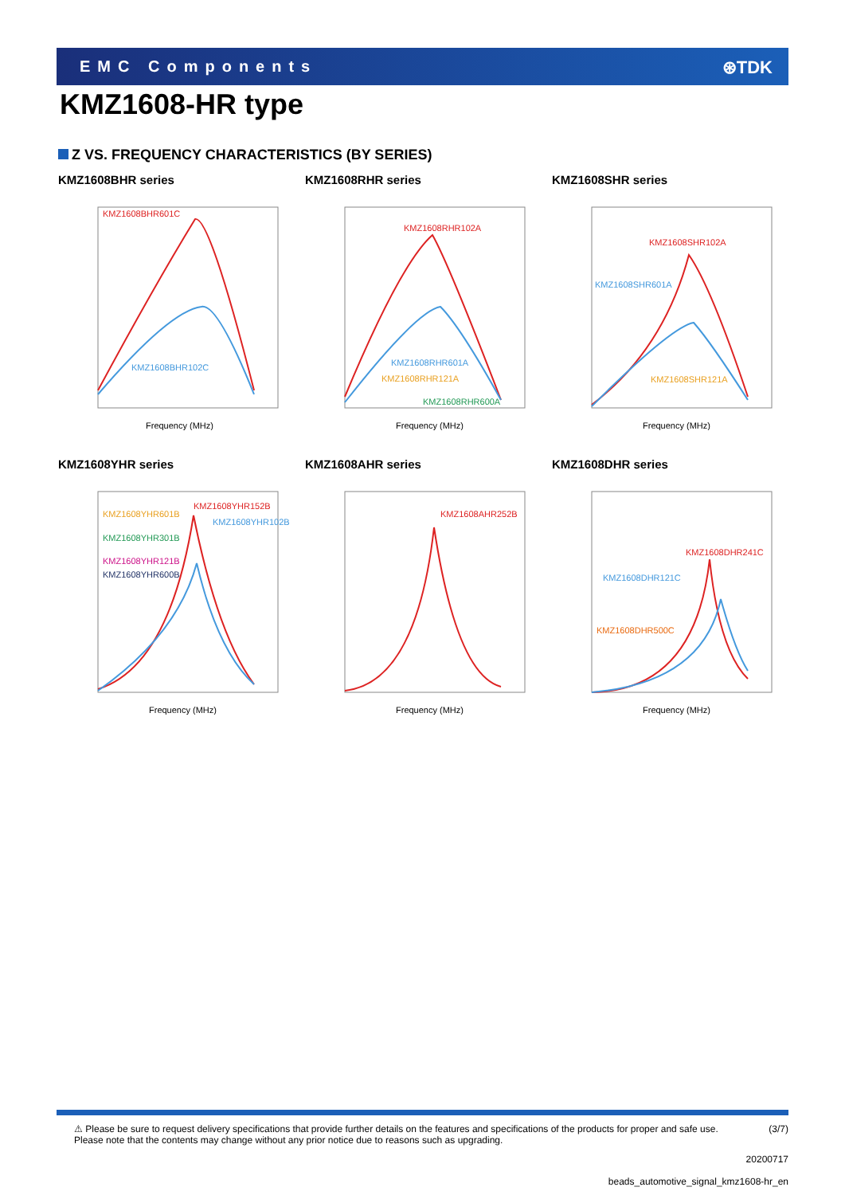EMC Components ⊛TDK
KMZ1608-HR type
Z VS. FREQUENCY CHARACTERISTICS (BY SERIES)
KMZ1608BHR series
KMZ1608BHR601C
KMZ1608BHR102C
Frequency (MHz)
KMZ1608RHR series
KMZ1608RHR102A
KMZ1608RHR601A
KMZ1608RHR121A
KMZ1608RHR600A
Frequency (MHz)
KMZ1608SHR series
KMZ1608SHR102A
KMZ1608SHR601A
KMZ1608SHR121A
Frequency (MHz)
KMZ1608YHR series
KMZ1608YHR152B
KMZ1608YHR102B
KMZ1608YHR601B
KMZ1608YHR301B
KMZ1608YHR121B
KMZ1608YHR600B
Frequency (MHz)
KMZ1608AHR series
KMZ1608AHR252B
Frequency (MHz)
KMZ1608DHR series
KMZ1608DHR241C
KMZ1608DHR121C
KMZ1608DHR500C
Frequency (MHz)
⚠ Please be sure to request delivery specifications that provide further details on the features and specifications of the products for proper and safe use. (3/7)
Please note that the contents may change without any prior notice due to reasons such as upgrading.
20200717
beads_automotive_signal_kmz1608-hr_en